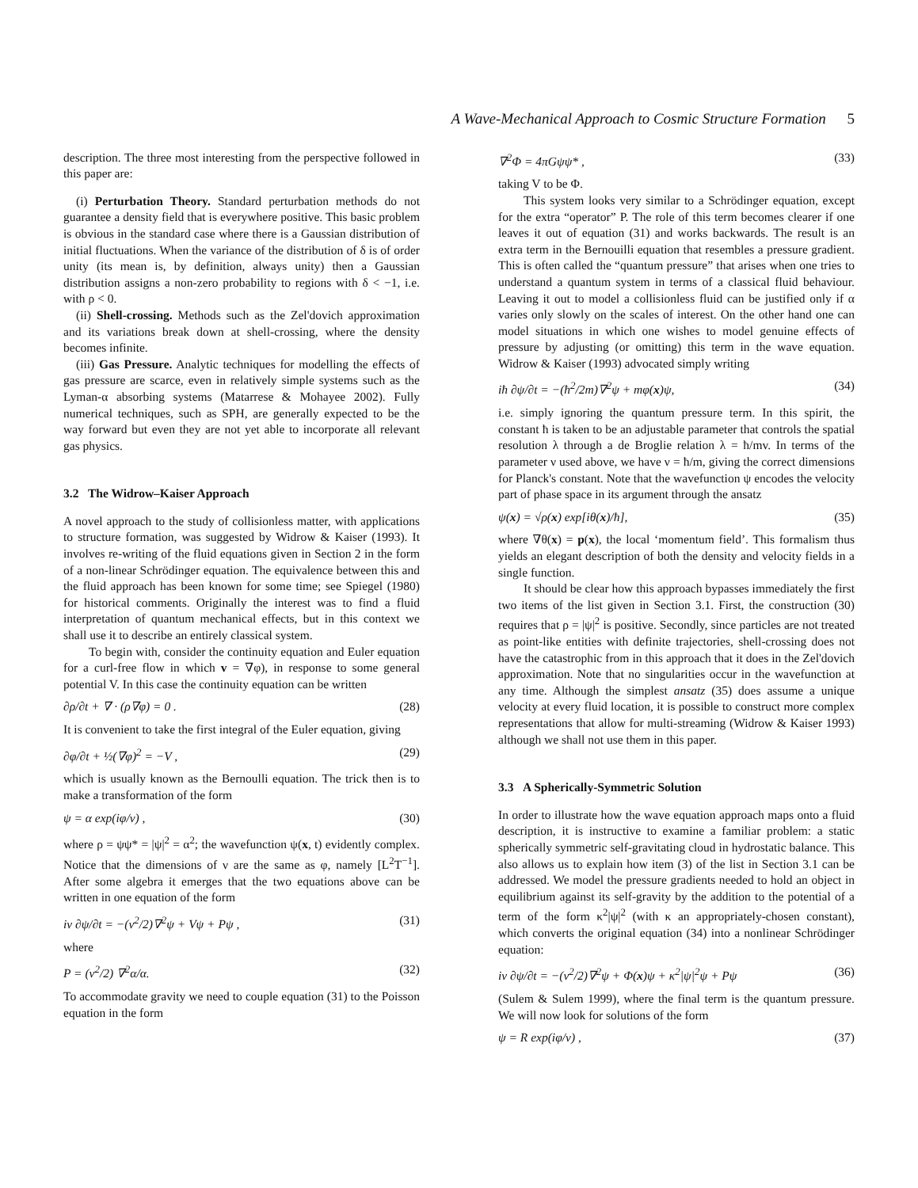A Wave-Mechanical Approach to Cosmic Structure Formation 5
description. The three most interesting from the perspective followed in this paper are:
(i) Perturbation Theory. Standard perturbation methods do not guarantee a density field that is everywhere positive. This basic problem is obvious in the standard case where there is a Gaussian distribution of initial fluctuations. When the variance of the distribution of δ is of order unity (its mean is, by definition, always unity) then a Gaussian distribution assigns a non-zero probability to regions with δ < −1, i.e. with ρ < 0.
(ii) Shell-crossing. Methods such as the Zel'dovich approximation and its variations break down at shell-crossing, where the density becomes infinite.
(iii) Gas Pressure. Analytic techniques for modelling the effects of gas pressure are scarce, even in relatively simple systems such as the Lyman-α absorbing systems (Matarrese & Mohayee 2002). Fully numerical techniques, such as SPH, are generally expected to be the way forward but even they are not yet able to incorporate all relevant gas physics.
3.2 The Widrow–Kaiser Approach
A novel approach to the study of collisionless matter, with applications to structure formation, was suggested by Widrow & Kaiser (1993). It involves re-writing of the fluid equations given in Section 2 in the form of a non-linear Schrödinger equation. The equivalence between this and the fluid approach has been known for some time; see Spiegel (1980) for historical comments. Originally the interest was to find a fluid interpretation of quantum mechanical effects, but in this context we shall use it to describe an entirely classical system.
To begin with, consider the continuity equation and Euler equation for a curl-free flow in which v = ∇φ), in response to some general potential V. In this case the continuity equation can be written
∂ρ/∂t + ∇ · (ρ∇φ) = 0 . (28)
It is convenient to take the first integral of the Euler equation, giving
∂φ/∂t + ½(∇φ)<sup>2</sup> = −V , (29)
which is usually known as the Bernoulli equation. The trick then is to make a transformation of the form
ψ = α exp(iφ/ν) , (30)
where ρ = ψψ* = |ψ|<sup>2</sup> = α<sup>2</sup>; the wavefunction ψ(x, t) evidently complex. Notice that the dimensions of ν are the same as φ, namely [L<sup>2</sup>T<sup>−1</sup>]. After some algebra it emerges that the two equations above can be written in one equation of the form
iν ∂ψ/∂t = −(ν<sup>2</sup>/2)∇<sup>2</sup>ψ + Vψ + Pψ , (31)
where
P = (ν<sup>2</sup>/2) ∇<sup>2</sup>α/α. (32)
To accommodate gravity we need to couple equation (31) to the Poisson equation in the form
∇<sup>2</sup>Φ = 4πGψψ* , (33)
taking V to be Φ.
This system looks very similar to a Schrödinger equation, except for the extra “operator” P. The role of this term becomes clearer if one leaves it out of equation (31) and works backwards. The result is an extra term in the Bernouilli equation that resembles a pressure gradient. This is often called the “quantum pressure” that arises when one tries to understand a quantum system in terms of a classical fluid behaviour. Leaving it out to model a collisionless fluid can be justified only if α varies only slowly on the scales of interest. On the other hand one can model situations in which one wishes to model genuine effects of pressure by adjusting (or omitting) this term in the wave equation. Widrow & Kaiser (1993) advocated simply writing
iħ ∂ψ/∂t = −(ħ<sup>2</sup>/2m)∇<sup>2</sup>ψ + mφ(x)ψ, (34)
i.e. simply ignoring the quantum pressure term. In this spirit, the constant ħ is taken to be an adjustable parameter that controls the spatial resolution λ through a de Broglie relation λ = ħ/mv. In terms of the parameter ν used above, we have ν = ħ/m, giving the correct dimensions for Planck's constant. Note that the wavefunction ψ encodes the velocity part of phase space in its argument through the ansatz
ψ(x) = √ρ(x) exp[iθ(x)/ħ], (35)
where ∇θ(x) = p(x), the local ‘momentum field’. This formalism thus yields an elegant description of both the density and velocity fields in a single function.
It should be clear how this approach bypasses immediately the first two items of the list given in Section 3.1. First, the construction (30) requires that ρ = |ψ|<sup>2</sup> is positive. Secondly, since particles are not treated as point-like entities with definite trajectories, shell-crossing does not have the catastrophic from in this approach that it does in the Zel'dovich approximation. Note that no singularities occur in the wavefunction at any time. Although the simplest ansatz (35) does assume a unique velocity at every fluid location, it is possible to construct more complex representations that allow for multi-streaming (Widrow & Kaiser 1993) although we shall not use them in this paper.
3.3 A Spherically-Symmetric Solution
In order to illustrate how the wave equation approach maps onto a fluid description, it is instructive to examine a familiar problem: a static spherically symmetric self-gravitating cloud in hydrostatic balance. This also allows us to explain how item (3) of the list in Section 3.1 can be addressed. We model the pressure gradients needed to hold an object in equilibrium against its self-gravity by the addition to the potential of a term of the form κ<sup>2</sup>|ψ|<sup>2</sup> (with κ an appropriately-chosen constant), which converts the original equation (34) into a nonlinear Schrödinger equation:
iν ∂ψ/∂t = −(ν<sup>2</sup>/2)∇<sup>2</sup>ψ + Φ(x)ψ + κ<sup>2</sup>|ψ|<sup>2</sup>ψ + Pψ (36)
(Sulem & Sulem 1999), where the final term is the quantum pressure. We will now look for solutions of the form
ψ = R exp(iφ/ν) , (37)